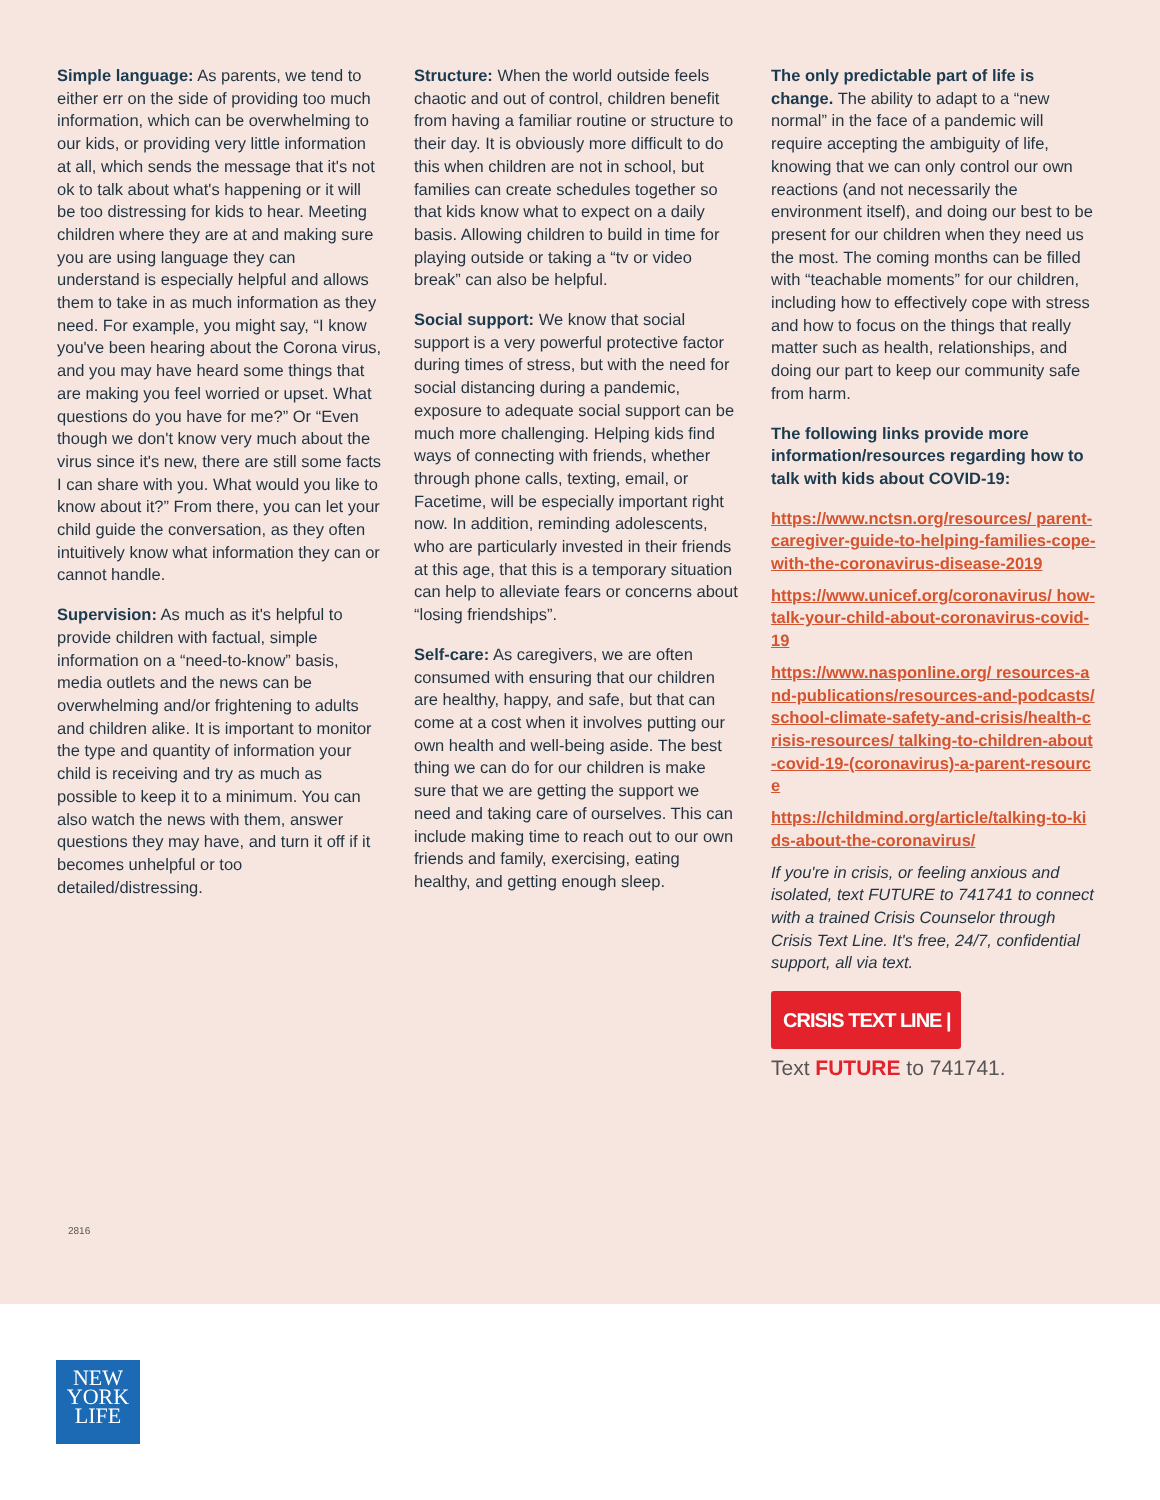Simple language: As parents, we tend to either err on the side of providing too much information, which can be overwhelming to our kids, or providing very little information at all, which sends the message that it's not ok to talk about what's happening or it will be too distressing for kids to hear. Meeting children where they are at and making sure you are using language they can understand is especially helpful and allows them to take in as much information as they need. For example, you might say, “I know you've been hearing about the Corona virus, and you may have heard some things that are making you feel worried or upset. What questions do you have for me?” Or “Even though we don't know very much about the virus since it's new, there are still some facts I can share with you. What would you like to know about it?” From there, you can let your child guide the conversation, as they often intuitively know what information they can or cannot handle.
Supervision: As much as it's helpful to provide children with factual, simple information on a “need-to-know” basis, media outlets and the news can be overwhelming and/or frightening to adults and children alike. It is important to monitor the type and quantity of information your child is receiving and try as much as possible to keep it to a minimum. You can also watch the news with them, answer questions they may have, and turn it off if it becomes unhelpful or too detailed/distressing.
Structure: When the world outside feels chaotic and out of control, children benefit from having a familiar routine or structure to their day. It is obviously more difficult to do this when children are not in school, but families can create schedules together so that kids know what to expect on a daily basis. Allowing children to build in time for playing outside or taking a “tv or video break” can also be helpful.
Social support: We know that social support is a very powerful protective factor during times of stress, but with the need for social distancing during a pandemic, exposure to adequate social support can be much more challenging. Helping kids find ways of connecting with friends, whether through phone calls, texting, email, or Facetime, will be especially important right now. In addition, reminding adolescents, who are particularly invested in their friends at this age, that this is a temporary situation can help to alleviate fears or concerns about “losing friendships”.
Self-care: As caregivers, we are often consumed with ensuring that our children are healthy, happy, and safe, but that can come at a cost when it involves putting our own health and well-being aside. The best thing we can do for our children is make sure that we are getting the support we need and taking care of ourselves. This can include making time to reach out to our own friends and family, exercising, eating healthy, and getting enough sleep.
The only predictable part of life is change. The ability to adapt to a “new normal” in the face of a pandemic will require accepting the ambiguity of life, knowing that we can only control our own reactions (and not necessarily the environment itself), and doing our best to be present for our children when they need us the most. The coming months can be filled with “teachable moments” for our children, including how to effectively cope with stress and how to focus on the things that really matter such as health, relationships, and doing our part to keep our community safe from harm.
The following links provide more information/resources regarding how to talk with kids about COVID-19:
https://www.nctsn.org/resources/ parent-caregiver-guide-to-helping-families-cope-with-the-coronavirus-disease-2019
https://www.unicef.org/coronavirus/ how-talk-your-child-about-coronavirus-covid-19
https://www.nasponline.org/ resources-and-publications/resources-and-podcasts/school-climate-safety-and-crisis/health-crisis-resources/ talking-to-children-about-covid-19-(coronavirus)-a-parent-resource
https://childmind.org/article/talking-to-kids-about-the-coronavirus/
If you're in crisis, or feeling anxious and isolated, text FUTURE to 741741 to connect with a trained Crisis Counselor through Crisis Text Line. It's free, 24/7, confidential support, all via text.
CRISIS TEXT LINE |
Text FUTURE to 741741.
2816
NEW
YORK
LIFE